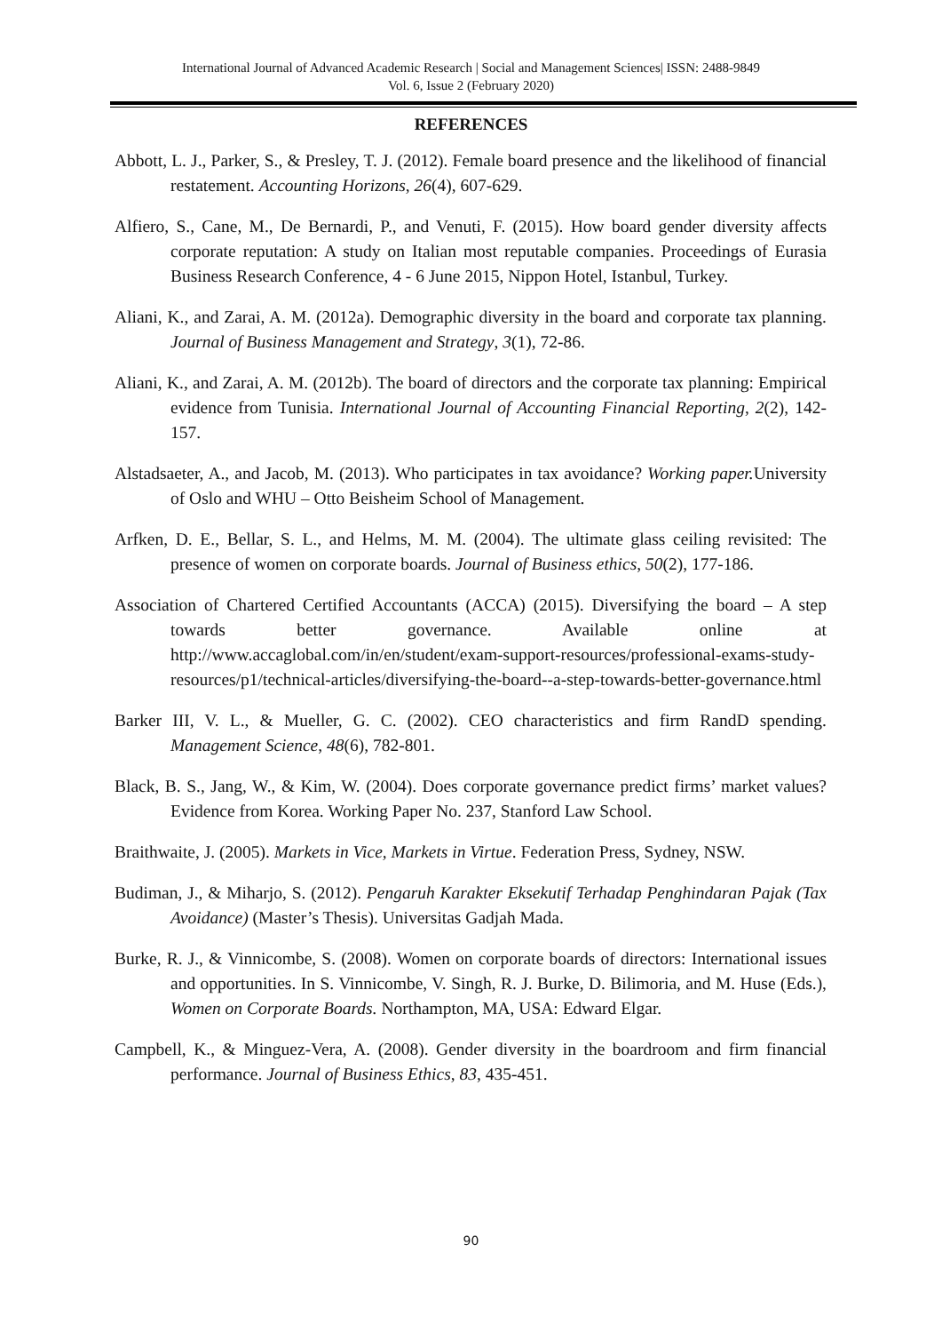International Journal of Advanced Academic Research | Social and Management Sciences| ISSN: 2488-9849
Vol. 6, Issue 2 (February 2020)
REFERENCES
Abbott, L. J., Parker, S., & Presley, T. J. (2012). Female board presence and the likelihood of financial restatement. Accounting Horizons, 26(4), 607-629.
Alfiero, S., Cane, M., De Bernardi, P., and Venuti, F. (2015). How board gender diversity affects corporate reputation: A study on Italian most reputable companies. Proceedings of Eurasia Business Research Conference, 4 - 6 June 2015, Nippon Hotel, Istanbul, Turkey.
Aliani, K., and Zarai, A. M. (2012a). Demographic diversity in the board and corporate tax planning. Journal of Business Management and Strategy, 3(1), 72-86.
Aliani, K., and Zarai, A. M. (2012b). The board of directors and the corporate tax planning: Empirical evidence from Tunisia. International Journal of Accounting Financial Reporting, 2(2), 142-157.
Alstadsaeter, A., and Jacob, M. (2013). Who participates in tax avoidance? Working paper. University of Oslo and WHU – Otto Beisheim School of Management.
Arfken, D. E., Bellar, S. L., and Helms, M. M. (2004). The ultimate glass ceiling revisited: The presence of women on corporate boards. Journal of Business ethics, 50(2), 177-186.
Association of Chartered Certified Accountants (ACCA) (2015). Diversifying the board – A step towards better governance. Available online at http://www.accaglobal.com/in/en/student/exam-support-resources/professional-exams-study-resources/p1/technical-articles/diversifying-the-board--a-step-towards-better-governance.html
Barker III, V. L., & Mueller, G. C. (2002). CEO characteristics and firm RandD spending. Management Science, 48(6), 782-801.
Black, B. S., Jang, W., & Kim, W. (2004). Does corporate governance predict firms’ market values? Evidence from Korea. Working Paper No. 237, Stanford Law School.
Braithwaite, J. (2005). Markets in Vice, Markets in Virtue. Federation Press, Sydney, NSW.
Budiman, J., & Miharjo, S. (2012). Pengaruh Karakter Eksekutif Terhadap Penghindaran Pajak (Tax Avoidance) (Master’s Thesis). Universitas Gadjah Mada.
Burke, R. J., & Vinnicombe, S. (2008). Women on corporate boards of directors: International issues and opportunities. In S. Vinnicombe, V. Singh, R. J. Burke, D. Bilimoria, and M. Huse (Eds.), Women on Corporate Boards. Northampton, MA, USA: Edward Elgar.
Campbell, K., & Minguez-Vera, A. (2008). Gender diversity in the boardroom and firm financial performance. Journal of Business Ethics, 83, 435-451.
90